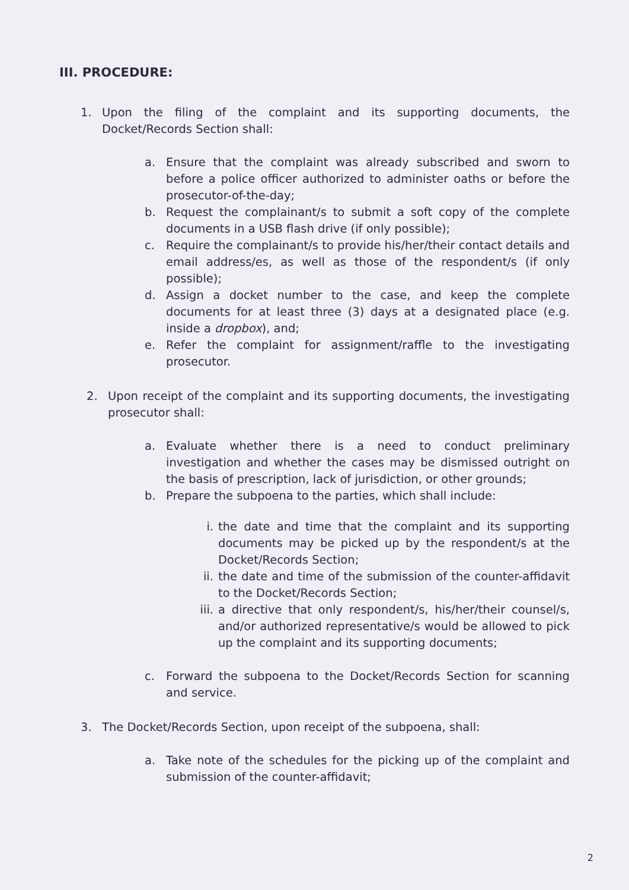III. PROCEDURE:
1. Upon the filing of the complaint and its supporting documents, the Docket/Records Section shall:
a. Ensure that the complaint was already subscribed and sworn to before a police officer authorized to administer oaths or before the prosecutor-of-the-day;
b. Request the complainant/s to submit a soft copy of the complete documents in a USB flash drive (if only possible);
c. Require the complainant/s to provide his/her/their contact details and email address/es, as well as those of the respondent/s (if only possible);
d. Assign a docket number to the case, and keep the complete documents for at least three (3) days at a designated place (e.g. inside a dropbox), and;
e. Refer the complaint for assignment/raffle to the investigating prosecutor.
2. Upon receipt of the complaint and its supporting documents, the investigating prosecutor shall:
a. Evaluate whether there is a need to conduct preliminary investigation and whether the cases may be dismissed outright on the basis of prescription, lack of jurisdiction, or other grounds;
b. Prepare the subpoena to the parties, which shall include:
i. the date and time that the complaint and its supporting documents may be picked up by the respondent/s at the Docket/Records Section;
ii. the date and time of the submission of the counter-affidavit to the Docket/Records Section;
iii.
a directive that only respondent/s, his/her/their counsel/s, and/or authorized representative/s would be allowed to pick up the complaint and its supporting documents;
c. Forward the subpoena to the Docket/Records Section for scanning and service.
3. The Docket/Records Section, upon receipt of the subpoena, shall:
a. Take note of the schedules for the picking up of the complaint and submission of the counter-affidavit;
2